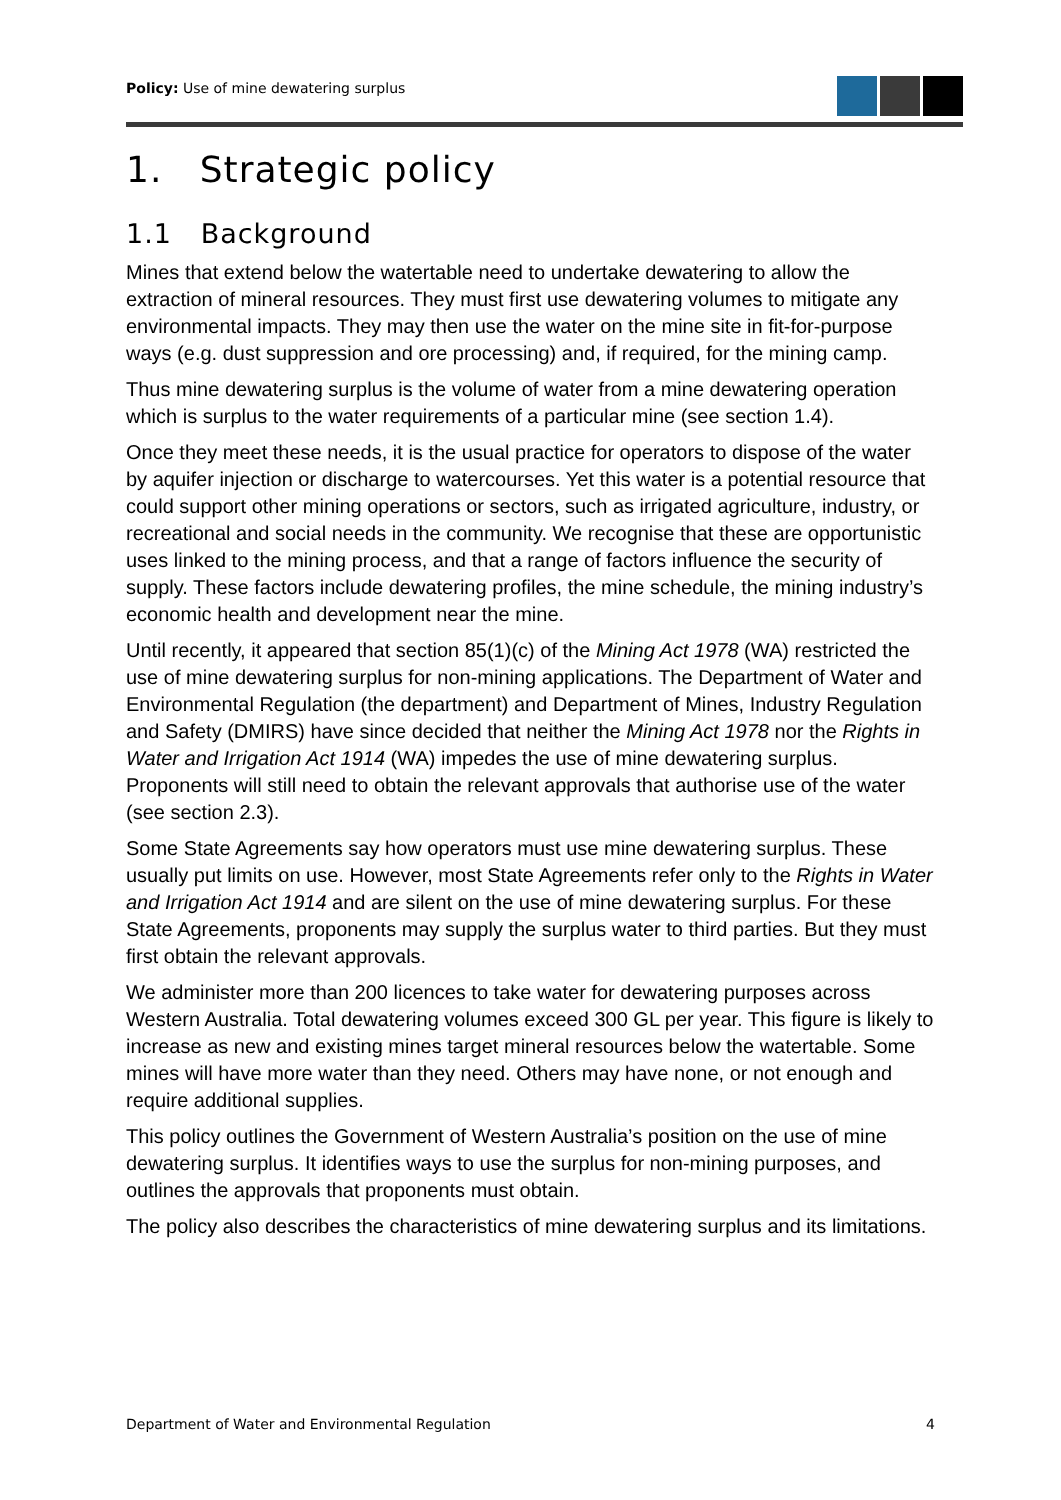Policy: Use of mine dewatering surplus
1. Strategic policy
1.1 Background
Mines that extend below the watertable need to undertake dewatering to allow the extraction of mineral resources. They must first use dewatering volumes to mitigate any environmental impacts. They may then use the water on the mine site in fit-for-purpose ways (e.g. dust suppression and ore processing) and, if required, for the mining camp.
Thus mine dewatering surplus is the volume of water from a mine dewatering operation which is surplus to the water requirements of a particular mine (see section 1.4).
Once they meet these needs, it is the usual practice for operators to dispose of the water by aquifer injection or discharge to watercourses. Yet this water is a potential resource that could support other mining operations or sectors, such as irrigated agriculture, industry, or recreational and social needs in the community. We recognise that these are opportunistic uses linked to the mining process, and that a range of factors influence the security of supply. These factors include dewatering profiles, the mine schedule, the mining industry’s economic health and development near the mine.
Until recently, it appeared that section 85(1)(c) of the Mining Act 1978 (WA) restricted the use of mine dewatering surplus for non-mining applications. The Department of Water and Environmental Regulation (the department) and Department of Mines, Industry Regulation and Safety (DMIRS) have since decided that neither the Mining Act 1978 nor the Rights in Water and Irrigation Act 1914 (WA) impedes the use of mine dewatering surplus. Proponents will still need to obtain the relevant approvals that authorise use of the water (see section 2.3).
Some State Agreements say how operators must use mine dewatering surplus. These usually put limits on use. However, most State Agreements refer only to the Rights in Water and Irrigation Act 1914 and are silent on the use of mine dewatering surplus. For these State Agreements, proponents may supply the surplus water to third parties. But they must first obtain the relevant approvals.
We administer more than 200 licences to take water for dewatering purposes across Western Australia. Total dewatering volumes exceed 300 GL per year. This figure is likely to increase as new and existing mines target mineral resources below the watertable. Some mines will have more water than they need. Others may have none, or not enough and require additional supplies.
This policy outlines the Government of Western Australia’s position on the use of mine dewatering surplus. It identifies ways to use the surplus for non-mining purposes, and outlines the approvals that proponents must obtain.
The policy also describes the characteristics of mine dewatering surplus and its limitations.
Department of Water and Environmental Regulation 4